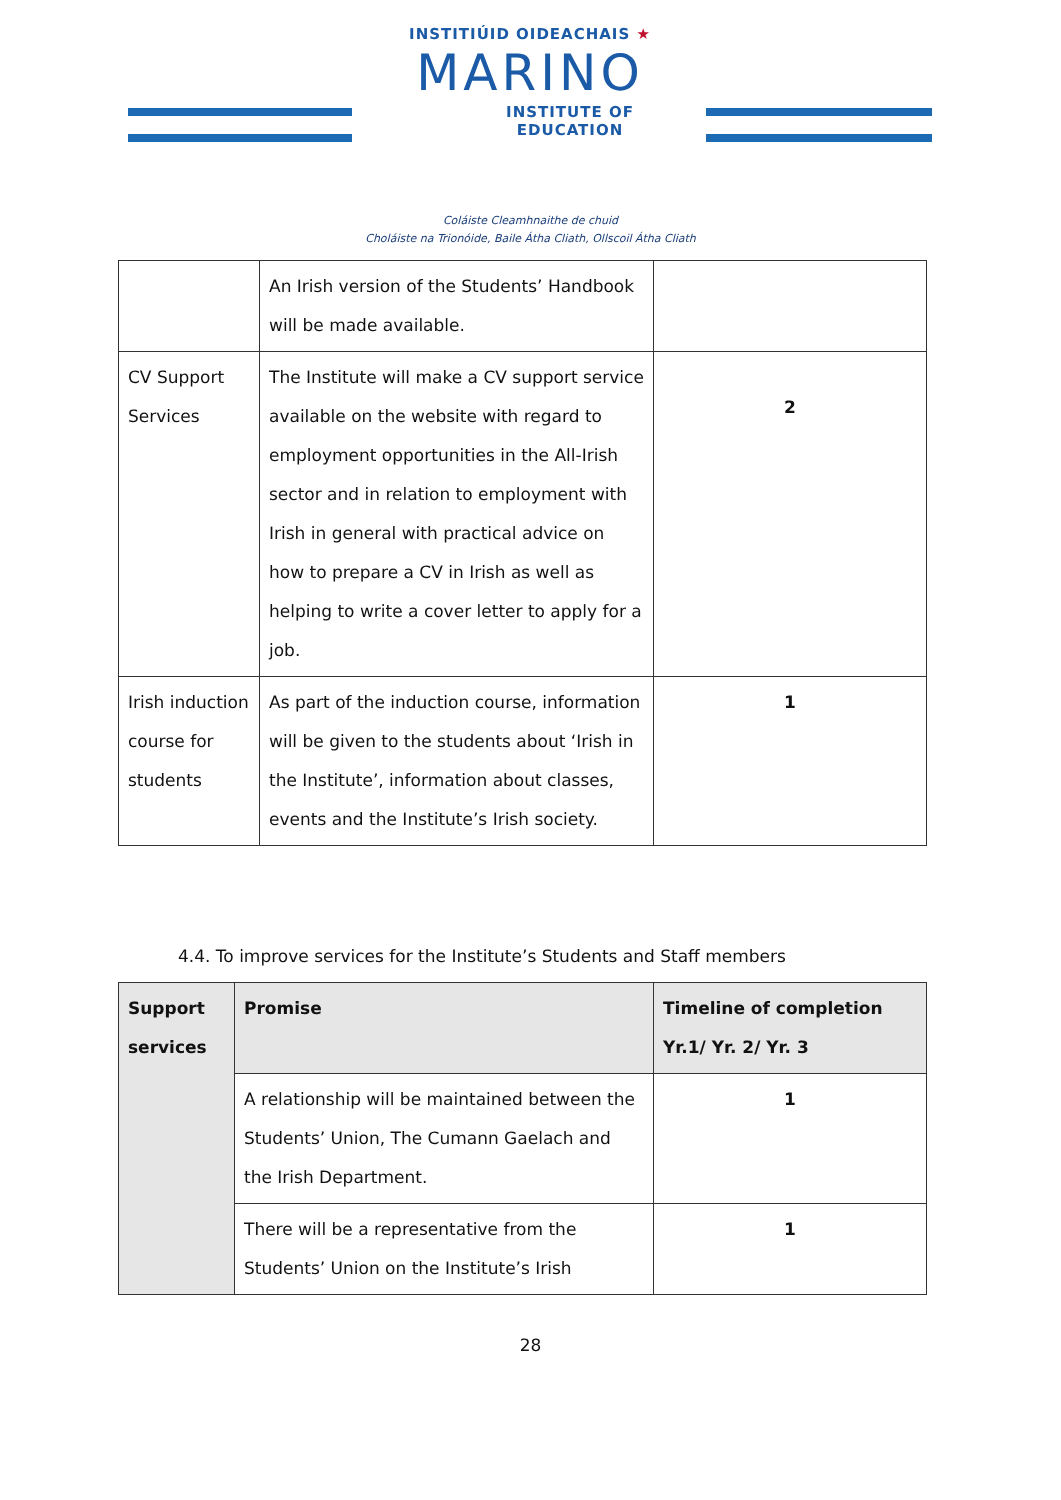INSTITIÚID OIDEACHAIS ★
MARINO
INSTITUTE OF EDUCATION
Coláiste Cleamhnaithe de chuid
Choláiste na Trionóide, Baile Átha Cliath, Ollscoil Átha Cliath
| | An Irish version of the Students’ Handbook will be made available. | |
| CV Support Services | The Institute will make a CV support service available on the website with regard to employment opportunities in the All-Irish sector and in relation to employment with Irish in general with practical advice on how to prepare a CV in Irish as well as helping to write a cover letter to apply for a job. | 2 |
| Irish induction course for students | As part of the induction course, information will be given to the students about ‘Irish in the Institute’, information about classes, events and the Institute’s Irish society. | 1 |
4.4. To improve services for the Institute’s Students and Staff members
| Support services | Promise | Timeline of completion Yr.1/ Yr. 2/ Yr. 3 |
| --- | --- | --- |
| | A relationship will be maintained between the Students’ Union, The Cumann Gaelach and the Irish Department. | 1 |
| | There will be a representative from the Students’ Union on the Institute’s Irish | 1 |
28